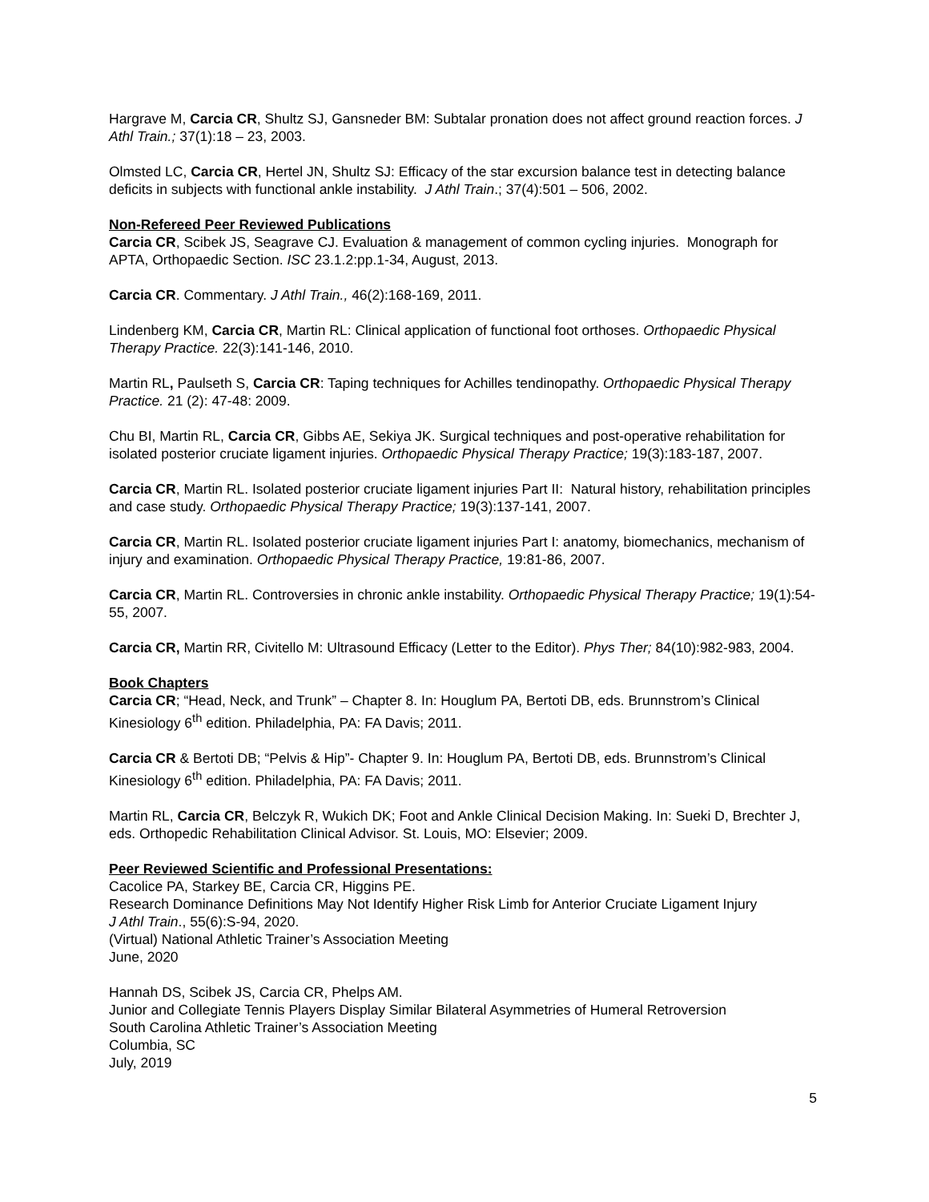Hargrave M, Carcia CR, Shultz SJ, Gansneder BM: Subtalar pronation does not affect ground reaction forces. J Athl Train.; 37(1):18 – 23, 2003.
Olmsted LC, Carcia CR, Hertel JN, Shultz SJ: Efficacy of the star excursion balance test in detecting balance deficits in subjects with functional ankle instability. J Athl Train.; 37(4):501 – 506, 2002.
Non-Refereed Peer Reviewed Publications
Carcia CR, Scibek JS, Seagrave CJ. Evaluation & management of common cycling injuries. Monograph for APTA, Orthopaedic Section. ISC 23.1.2:pp.1-34, August, 2013.
Carcia CR. Commentary. J Athl Train., 46(2):168-169, 2011.
Lindenberg KM, Carcia CR, Martin RL: Clinical application of functional foot orthoses. Orthopaedic Physical Therapy Practice. 22(3):141-146, 2010.
Martin RL, Paulseth S, Carcia CR: Taping techniques for Achilles tendinopathy. Orthopaedic Physical Therapy Practice. 21 (2): 47-48: 2009.
Chu BI, Martin RL, Carcia CR, Gibbs AE, Sekiya JK. Surgical techniques and post-operative rehabilitation for isolated posterior cruciate ligament injuries. Orthopaedic Physical Therapy Practice; 19(3):183-187, 2007.
Carcia CR, Martin RL. Isolated posterior cruciate ligament injuries Part II: Natural history, rehabilitation principles and case study. Orthopaedic Physical Therapy Practice; 19(3):137-141, 2007.
Carcia CR, Martin RL. Isolated posterior cruciate ligament injuries Part I: anatomy, biomechanics, mechanism of injury and examination. Orthopaedic Physical Therapy Practice, 19:81-86, 2007.
Carcia CR, Martin RL. Controversies in chronic ankle instability. Orthopaedic Physical Therapy Practice; 19(1):54-55, 2007.
Carcia CR, Martin RR, Civitello M: Ultrasound Efficacy (Letter to the Editor). Phys Ther; 84(10):982-983, 2004.
Book Chapters
Carcia CR; “Head, Neck, and Trunk” – Chapter 8. In: Houglum PA, Bertoti DB, eds. Brunnstrom’s Clinical Kinesiology 6<sup>th</sup> edition. Philadelphia, PA: FA Davis; 2011.
Carcia CR & Bertoti DB; “Pelvis & Hip”- Chapter 9. In: Houglum PA, Bertoti DB, eds. Brunnstrom’s Clinical Kinesiology 6<sup>th</sup> edition. Philadelphia, PA: FA Davis; 2011.
Martin RL, Carcia CR, Belczyk R, Wukich DK; Foot and Ankle Clinical Decision Making. In: Sueki D, Brechter J, eds. Orthopedic Rehabilitation Clinical Advisor. St. Louis, MO: Elsevier; 2009.
Peer Reviewed Scientific and Professional Presentations:
Cacolice PA, Starkey BE, Carcia CR, Higgins PE.
Research Dominance Definitions May Not Identify Higher Risk Limb for Anterior Cruciate Ligament Injury
J Athl Train., 55(6):S-94, 2020.
(Virtual) National Athletic Trainer’s Association Meeting
June, 2020
Hannah DS, Scibek JS, Carcia CR, Phelps AM.
Junior and Collegiate Tennis Players Display Similar Bilateral Asymmetries of Humeral Retroversion
South Carolina Athletic Trainer’s Association Meeting
Columbia, SC
July, 2019
5